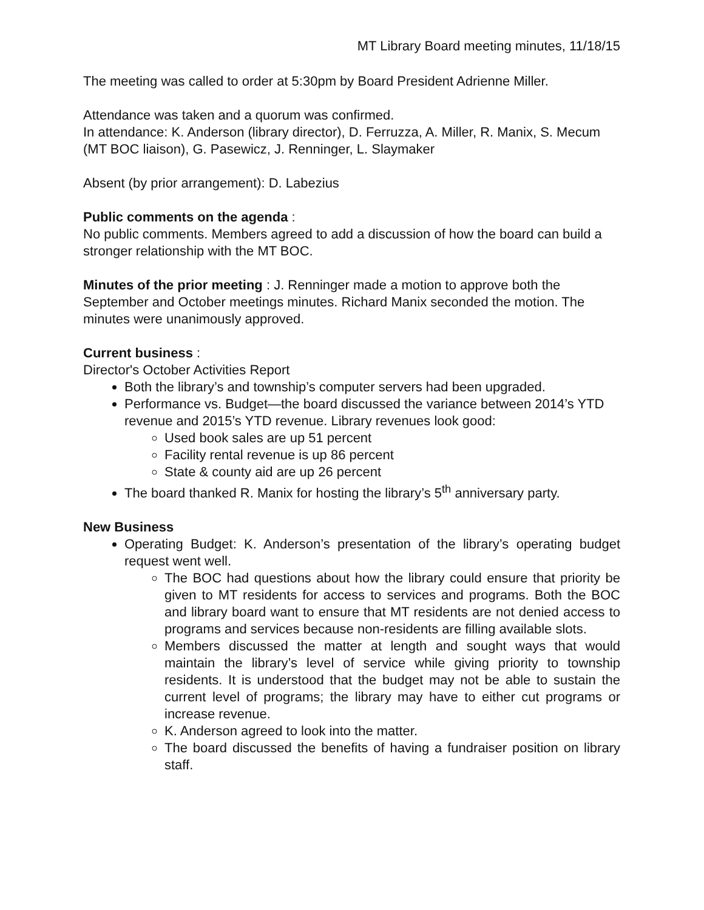MT Library Board meeting minutes, 11/18/15
The meeting was called to order at 5:30pm by Board President Adrienne Miller.
Attendance was taken and a quorum was confirmed.
In attendance: K. Anderson (library director), D. Ferruzza, A. Miller, R. Manix, S. Mecum (MT BOC liaison), G. Pasewicz, J. Renninger, L. Slaymaker
Absent (by prior arrangement): D. Labezius
Public comments on the agenda :
No public comments. Members agreed to add a discussion of how the board can build a stronger relationship with the MT BOC.
Minutes of the prior meeting : J. Renninger made a motion to approve both the September and October meetings minutes. Richard Manix seconded the motion. The minutes were unanimously approved.
Current business :
Director's October Activities Report
Both the library’s and township’s computer servers had been upgraded.
Performance vs. Budget—the board discussed the variance between 2014’s YTD revenue and 2015’s YTD revenue. Library revenues look good:
Used book sales are up 51 percent
Facility rental revenue is up 86 percent
State & county aid are up 26 percent
The board thanked R. Manix for hosting the library’s 5<sup>th</sup> anniversary party.
New Business
Operating Budget: K. Anderson’s presentation of the library’s operating budget request went well.
The BOC had questions about how the library could ensure that priority be given to MT residents for access to services and programs. Both the BOC and library board want to ensure that MT residents are not denied access to programs and services because non-residents are filling available slots.
Members discussed the matter at length and sought ways that would maintain the library’s level of service while giving priority to township residents. It is understood that the budget may not be able to sustain the current level of programs; the library may have to either cut programs or increase revenue.
K. Anderson agreed to look into the matter.
The board discussed the benefits of having a fundraiser position on library staff.